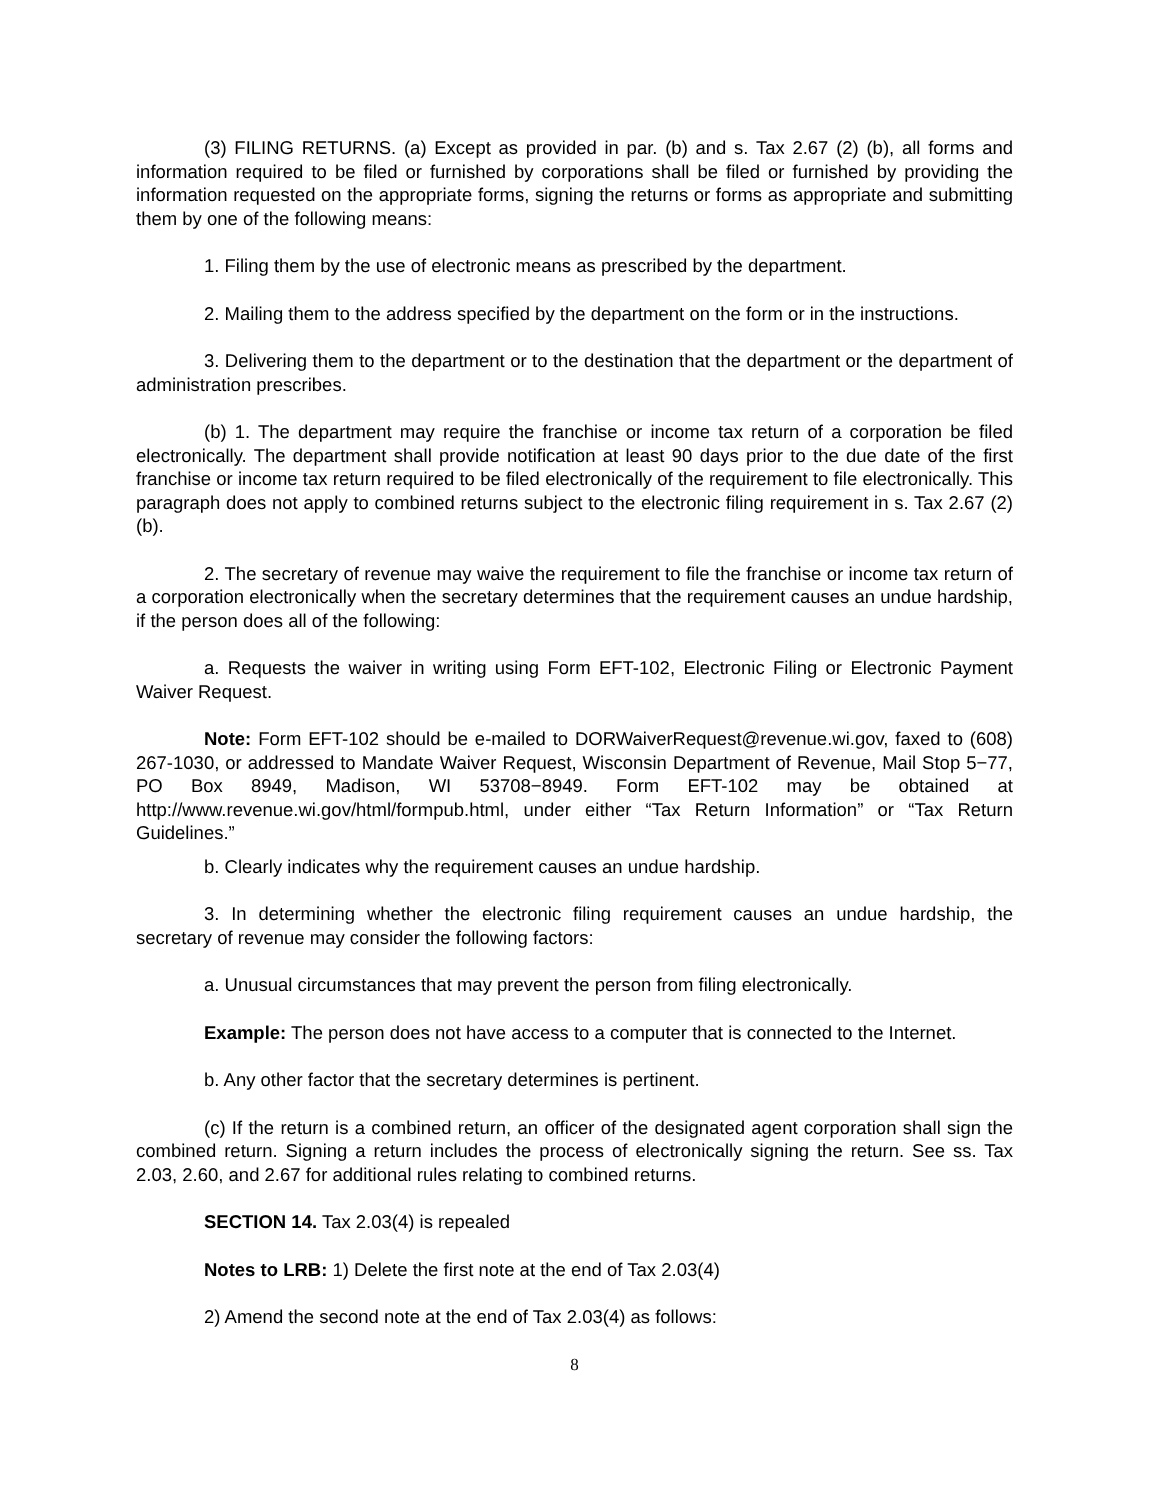(3) FILING RETURNS. (a) Except as provided in par. (b) and s. Tax 2.67 (2) (b), all forms and information required to be filed or furnished by corporations shall be filed or furnished by providing the information requested on the appropriate forms, signing the returns or forms as appropriate and submitting them by one of the following means:
1. Filing them by the use of electronic means as prescribed by the department.
2. Mailing them to the address specified by the department on the form or in the instructions.
3. Delivering them to the department or to the destination that the department or the department of administration prescribes.
(b) 1. The department may require the franchise or income tax return of a corporation be filed electronically. The department shall provide notification at least 90 days prior to the due date of the first franchise or income tax return required to be filed electronically of the requirement to file electronically. This paragraph does not apply to combined returns subject to the electronic filing requirement in s. Tax 2.67 (2) (b).
2. The secretary of revenue may waive the requirement to file the franchise or income tax return of a corporation electronically when the secretary determines that the requirement causes an undue hardship, if the person does all of the following:
a. Requests the waiver in writing using Form EFT-102, Electronic Filing or Electronic Payment Waiver Request.
Note: Form EFT-102 should be e-mailed to DORWaiverRequest@revenue.wi.gov, faxed to (608) 267-1030, or addressed to Mandate Waiver Request, Wisconsin Department of Revenue, Mail Stop 5−77, PO Box 8949, Madison, WI 53708−8949. Form EFT-102 may be obtained at http://www.revenue.wi.gov/html/formpub.html, under either “Tax Return Information” or “Tax Return Guidelines.”
b. Clearly indicates why the requirement causes an undue hardship.
3. In determining whether the electronic filing requirement causes an undue hardship, the secretary of revenue may consider the following factors:
a. Unusual circumstances that may prevent the person from filing electronically.
Example: The person does not have access to a computer that is connected to the Internet.
b. Any other factor that the secretary determines is pertinent.
(c) If the return is a combined return, an officer of the designated agent corporation shall sign the combined return. Signing a return includes the process of electronically signing the return. See ss. Tax 2.03, 2.60, and 2.67 for additional rules relating to combined returns.
SECTION 14. Tax 2.03(4) is repealed
Notes to LRB: 1) Delete the first note at the end of Tax 2.03(4)
2) Amend the second note at the end of Tax 2.03(4) as follows:
8